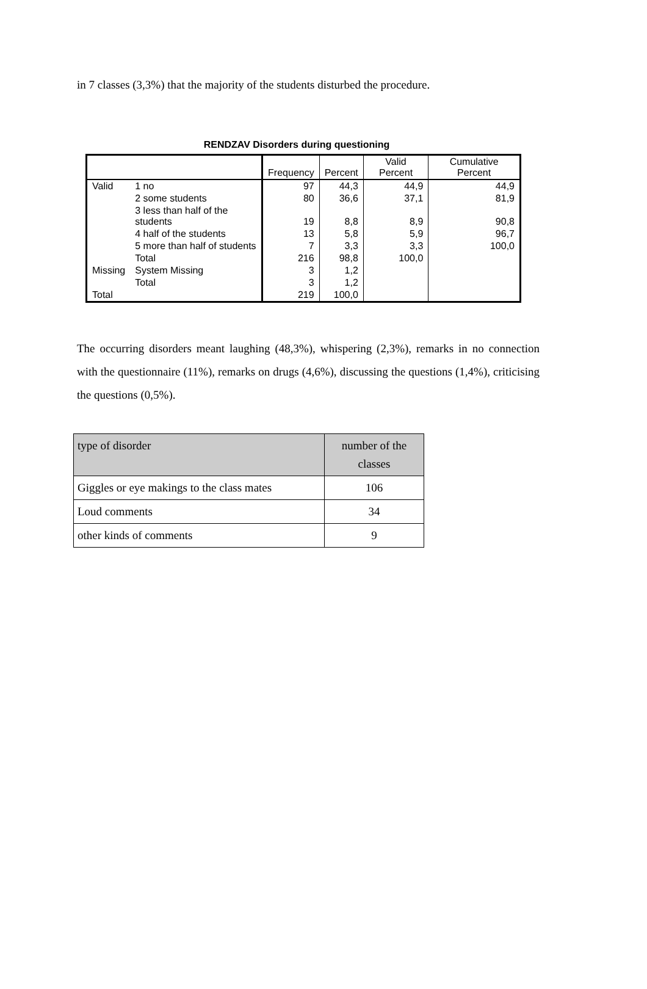in 7 classes (3,3%) that the majority of the students disturbed the procedure.
RENDZAV Disorders during questioning
| | | Frequency | Percent | Valid Percent | Cumulative Percent |
| --- | --- | --- | --- | --- | --- |
| Valid | 1 no | 97 | 44,3 | 44,9 | 44,9 |
| | 2 some students | 80 | 36,6 | 37,1 | 81,9 |
| | 3 less than half of the students | 19 | 8,8 | 8,9 | 90,8 |
| | 4 half of the students | 13 | 5,8 | 5,9 | 96,7 |
| | 5 more than half of students | 7 | 3,3 | 3,3 | 100,0 |
| | Total | 216 | 98,8 | 100,0 | |
| Missing | System Missing | 3 | 1,2 | | |
| | Total | 3 | 1,2 | | |
| Total | | 219 | 100,0 | | |
The occurring disorders meant laughing (48,3%), whispering (2,3%), remarks in no connection with the questionnaire (11%), remarks on drugs (4,6%), discussing the questions (1,4%), criticising the questions (0,5%).
| type of disorder | number of the classes |
| Giggles or eye makings to the class mates | 106 |
| Loud comments | 34 |
| other kinds of comments | 9 |